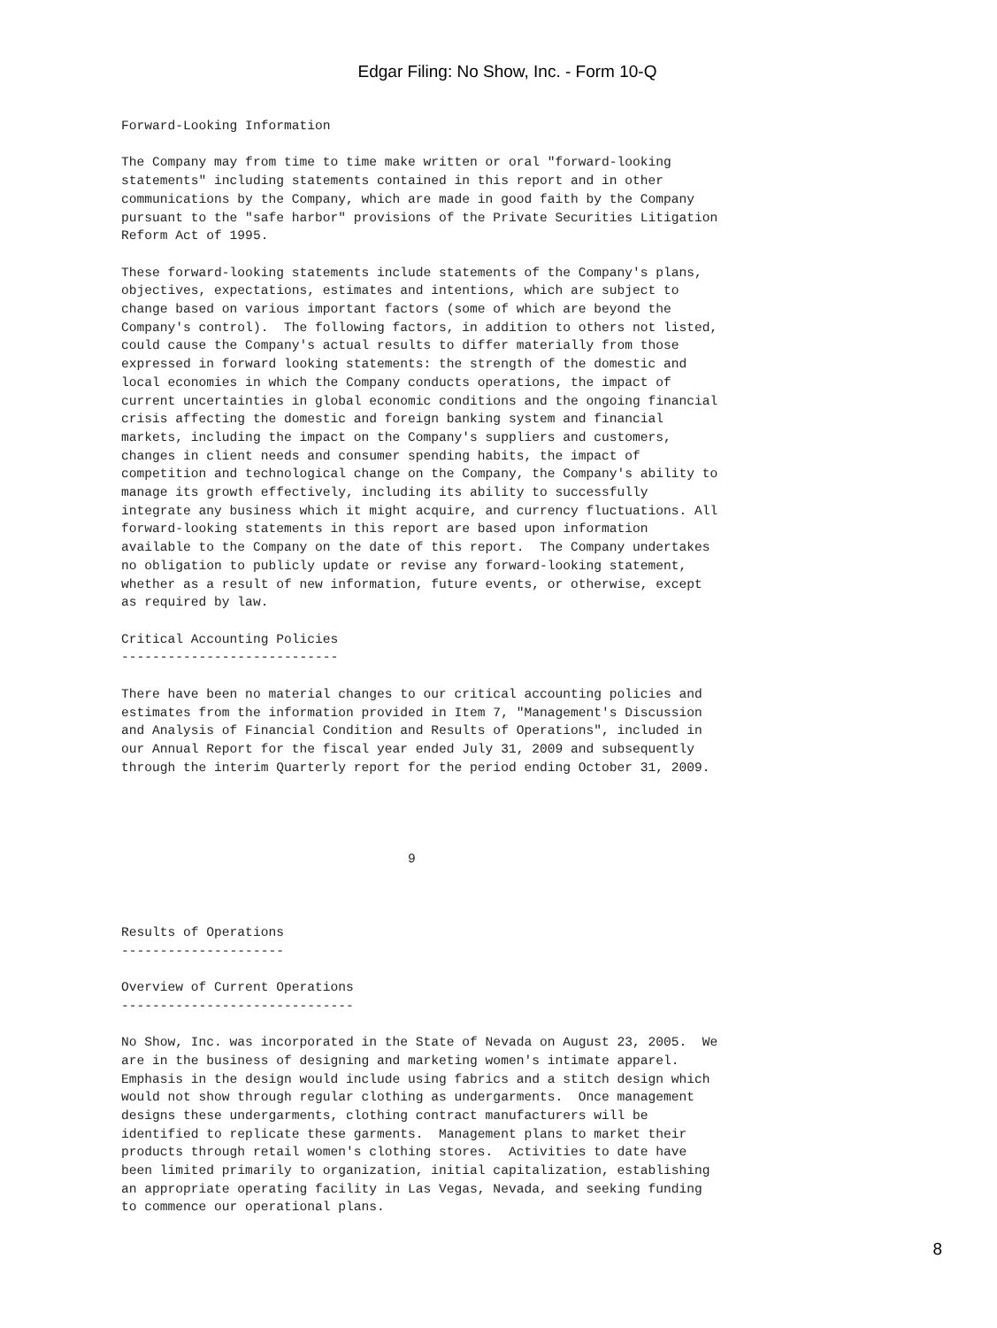Edgar Filing: No Show, Inc. - Form 10-Q
Forward-Looking Information

The Company may from time to time make written or oral "forward-looking
statements" including statements contained in this report and in other
communications by the Company, which are made in good faith by the Company
pursuant to the "safe harbor" provisions of the Private Securities Litigation
Reform Act of 1995.

These forward-looking statements include statements of the Company's plans,
objectives, expectations, estimates and intentions, which are subject to
change based on various important factors (some of which are beyond the
Company's control).  The following factors, in addition to others not listed,
could cause the Company's actual results to differ materially from those
expressed in forward looking statements: the strength of the domestic and
local economies in which the Company conducts operations, the impact of
current uncertainties in global economic conditions and the ongoing financial
crisis affecting the domestic and foreign banking system and financial
markets, including the impact on the Company's suppliers and customers,
changes in client needs and consumer spending habits, the impact of
competition and technological change on the Company, the Company's ability to
manage its growth effectively, including its ability to successfully
integrate any business which it might acquire, and currency fluctuations. All
forward-looking statements in this report are based upon information
available to the Company on the date of this report.  The Company undertakes
no obligation to publicly update or revise any forward-looking statement,
whether as a result of new information, future events, or otherwise, except
as required by law.

Critical Accounting Policies
----------------------------

There have been no material changes to our critical accounting policies and
estimates from the information provided in Item 7, "Management's Discussion
and Analysis of Financial Condition and Results of Operations", included in
our Annual Report for the fiscal year ended July 31, 2009 and subsequently
through the interim Quarterly report for the period ending October 31, 2009.




                                     9



Results of Operations
---------------------

Overview of Current Operations
------------------------------

No Show, Inc. was incorporated in the State of Nevada on August 23, 2005.  We
are in the business of designing and marketing women's intimate apparel.
Emphasis in the design would include using fabrics and a stitch design which
would not show through regular clothing as undergarments.  Once management
designs these undergarments, clothing contract manufacturers will be
identified to replicate these garments.  Management plans to market their
products through retail women's clothing stores.  Activities to date have
been limited primarily to organization, initial capitalization, establishing
an appropriate operating facility in Las Vegas, Nevada, and seeking funding
to commence our operational plans.
8